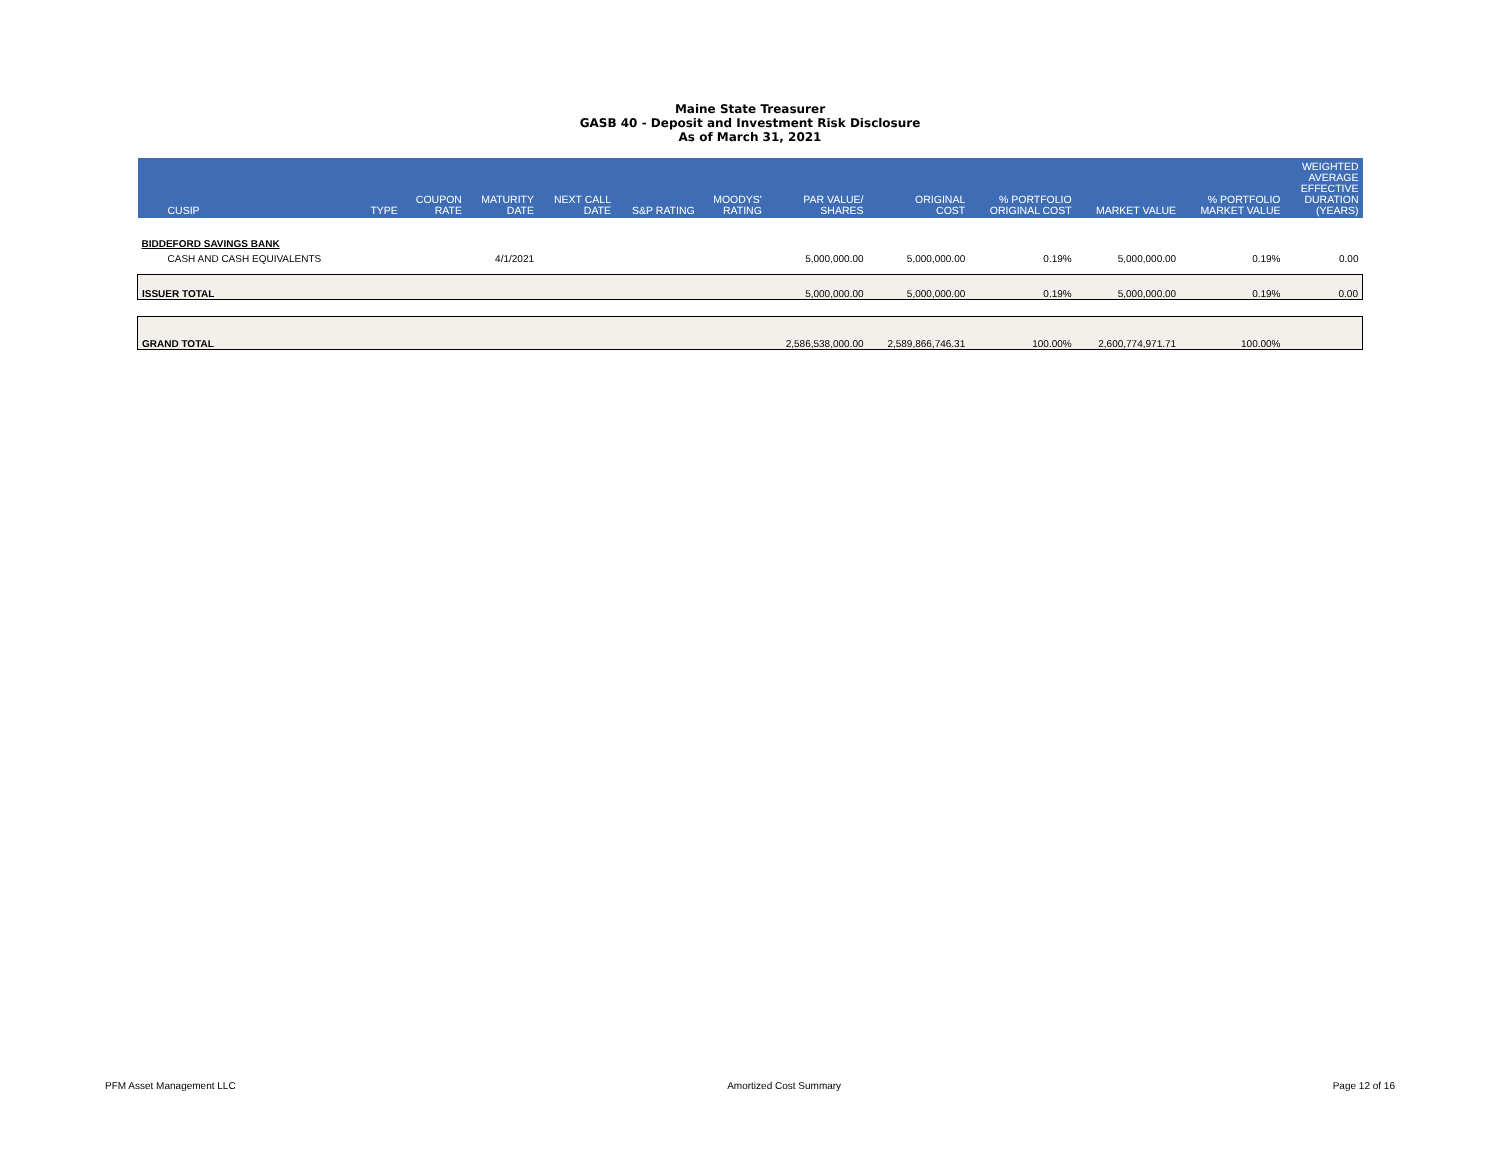Maine State Treasurer
GASB 40 - Deposit and Investment Risk Disclosure
As of March 31, 2021
| CUSIP | TYPE | COUPON RATE | MATURITY DATE | NEXT CALL DATE | S&P RATING | MOODYS' RATING | PAR VALUE/ SHARES | ORIGINAL COST | % PORTFOLIO ORIGINAL COST | MARKET VALUE | % PORTFOLIO MARKET VALUE | WEIGHTED AVERAGE EFFECTIVE DURATION (YEARS) |
| --- | --- | --- | --- | --- | --- | --- | --- | --- | --- | --- | --- | --- |
| BIDDEFORD SAVINGS BANK | | | | | | | | | | | | |
| CASH AND CASH EQUIVALENTS | | | 4/1/2021 | | | | 5,000,000.00 | 5,000,000.00 | 0.19% | 5,000,000.00 | 0.19% | 0.00 |
| ISSUER TOTAL | | | | | | | 5,000,000.00 | 5,000,000.00 | 0.19% | 5,000,000.00 | 0.19% | 0.00 |
| GRAND TOTAL | | | | | | | 2,586,538,000.00 | 2,589,866,746.31 | 100.00% | 2,600,774,971.71 | 100.00% | |
PFM Asset Management LLC Amortized Cost Summary Page 12 of 16